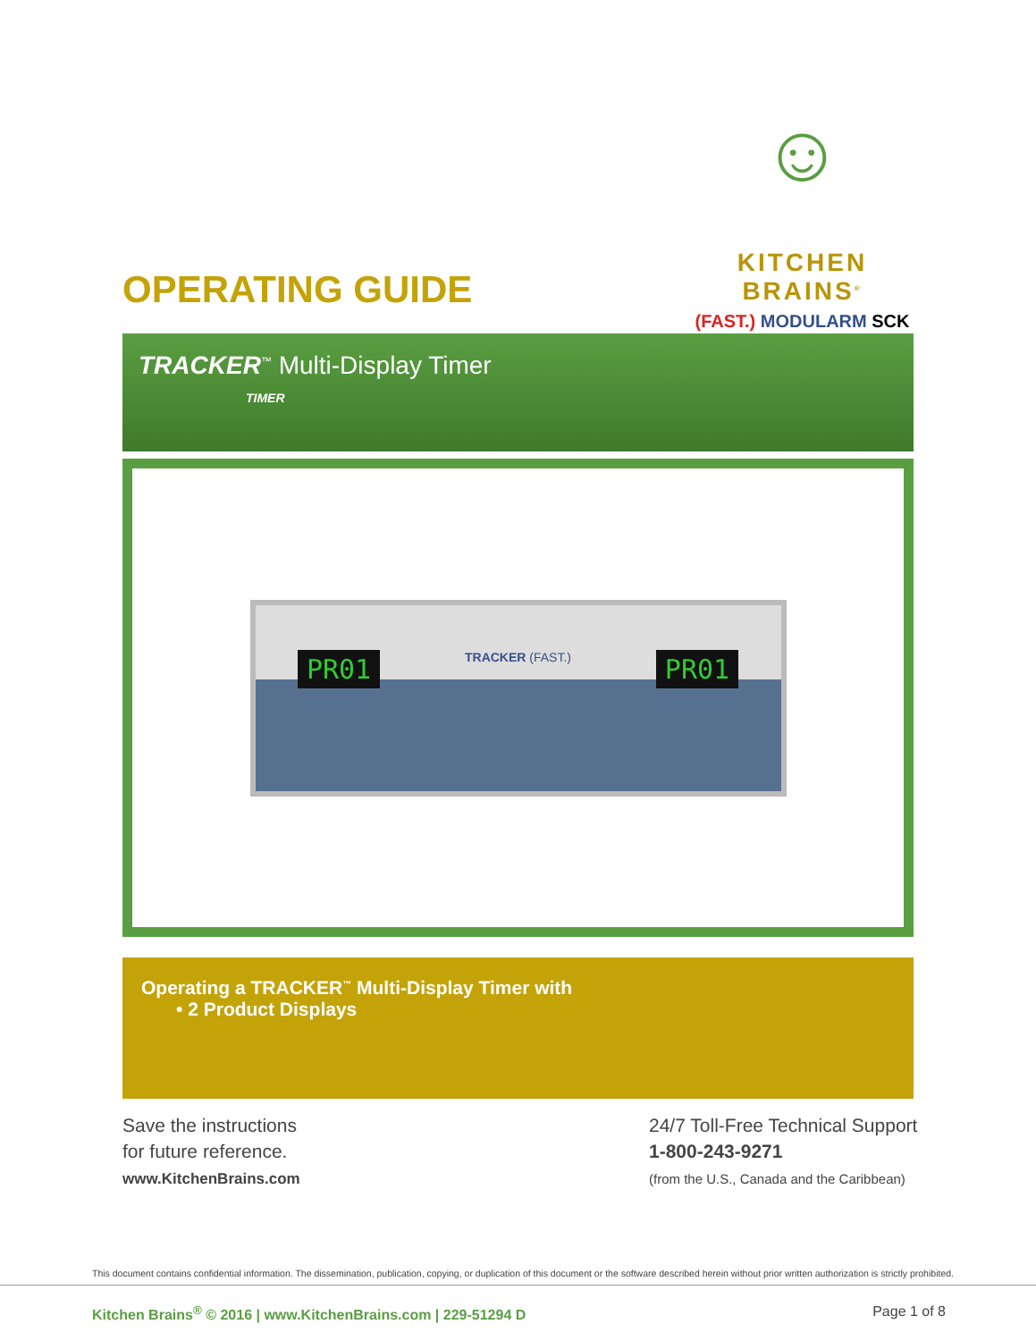☺
KITCHEN BRAINS<sup>®</sup>
(FAST.) MODULARM SCK
OPERATING GUIDE
TRACKER<sup>™</sup> Multi-Display Timer
TIMER
PR01 TRACKER (FAST.) PR01
Operating a TRACKER<sup>™</sup> Multi-Display Timer with
• 2 Product Displays
Save the instructions
for future reference.
www.KitchenBrains.com
24/7 Toll-Free Technical Support
1-800-243-9271
(from the U.S., Canada and the Caribbean)
This document contains confidential information. The dissemination, publication, copying, or duplication of this document or the software described herein without prior written authorization is strictly prohibited.
Kitchen Brains<sup>®</sup> © 2016 | www.KitchenBrains.com | 229-51294 D Page 1 of 8